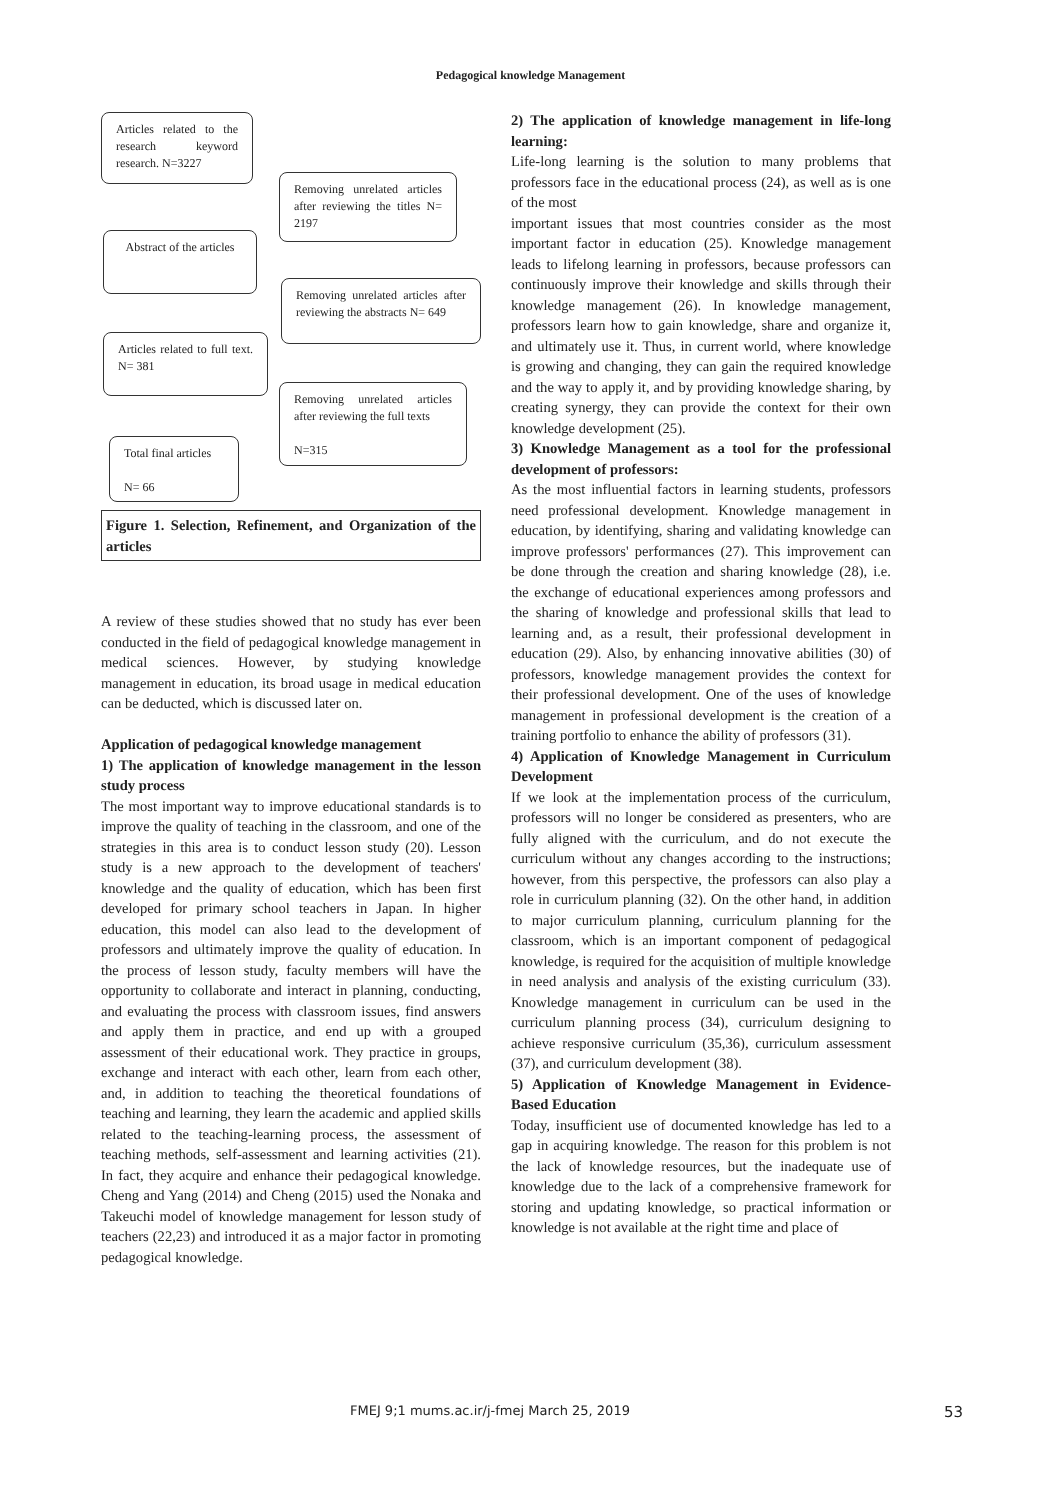Pedagogical knowledge Management
Articles related to the research keyword research. N=3227
Removing unrelated articles after reviewing the titles N= 2197
Abstract of the articles
Removing unrelated articles after reviewing the abstracts N= 649
Articles related to full text. N= 381
Removing unrelated articles after reviewing the full texts
N=315
Total final articles
N= 66
Figure 1. Selection, Refinement, and Organization of the articles
A review of these studies showed that no study has ever been conducted in the field of pedagogical knowledge management in medical sciences. However, by studying knowledge management in education, its broad usage in medical education can be deducted, which is discussed later on.
Application of pedagogical knowledge management
1) The application of knowledge management in the lesson study process
The most important way to improve educational standards is to improve the quality of teaching in the classroom, and one of the strategies in this area is to conduct lesson study (20). Lesson study is a new approach to the development of teachers' knowledge and the quality of education, which has been first developed for primary school teachers in Japan. In higher education, this model can also lead to the development of professors and ultimately improve the quality of education. In the process of lesson study, faculty members will have the opportunity to collaborate and interact in planning, conducting, and evaluating the process with classroom issues, find answers and apply them in practice, and end up with a grouped assessment of their educational work. They practice in groups, exchange and interact with each other, learn from each other, and, in addition to teaching the theoretical foundations of teaching and learning, they learn the academic and applied skills related to the teaching-learning process, the assessment of teaching methods, self-assessment and learning activities (21). In fact, they acquire and enhance their pedagogical knowledge. Cheng and Yang (2014) and Cheng (2015) used the Nonaka and Takeuchi model of knowledge management for lesson study of teachers (22,23) and introduced it as a major factor in promoting pedagogical knowledge.
2) The application of knowledge management in life-long learning:
Life-long learning is the solution to many problems that professors face in the educational process (24), as well as is one of the most
important issues that most countries consider as the most important factor in education (25). Knowledge management leads to lifelong learning in professors, because professors can continuously improve their knowledge and skills through their knowledge management (26). In knowledge management, professors learn how to gain knowledge, share and organize it, and ultimately use it. Thus, in current world, where knowledge is growing and changing, they can gain the required knowledge and the way to apply it, and by providing knowledge sharing, by creating synergy, they can provide the context for their own knowledge development (25).
3) Knowledge Management as a tool for the professional development of professors:
As the most influential factors in learning students, professors need professional development. Knowledge management in education, by identifying, sharing and validating knowledge can improve professors' performances (27). This improvement can be done through the creation and sharing knowledge (28), i.e. the exchange of educational experiences among professors and the sharing of knowledge and professional skills that lead to learning and, as a result, their professional development in education (29). Also, by enhancing innovative abilities (30) of professors, knowledge management provides the context for their professional development. One of the uses of knowledge management in professional development is the creation of a training portfolio to enhance the ability of professors (31).
4) Application of Knowledge Management in Curriculum Development
If we look at the implementation process of the curriculum, professors will no longer be considered as presenters, who are fully aligned with the curriculum, and do not execute the curriculum without any changes according to the instructions; however, from this perspective, the professors can also play a role in curriculum planning (32). On the other hand, in addition to major curriculum planning, curriculum planning for the classroom, which is an important component of pedagogical knowledge, is required for the acquisition of multiple knowledge in need analysis and analysis of the existing curriculum (33). Knowledge management in curriculum can be used in the curriculum planning process (34), curriculum designing to achieve responsive curriculum (35,36), curriculum assessment (37), and curriculum development (38).
5) Application of Knowledge Management in Evidence-Based Education
Today, insufficient use of documented knowledge has led to a gap in acquiring knowledge. The reason for this problem is not the lack of knowledge resources, but the inadequate use of knowledge due to the lack of a comprehensive framework for storing and updating knowledge, so practical information or knowledge is not available at the right time and place of
FMEJ 9;1 mums.ac.ir/j-fmej March 25, 2019 53